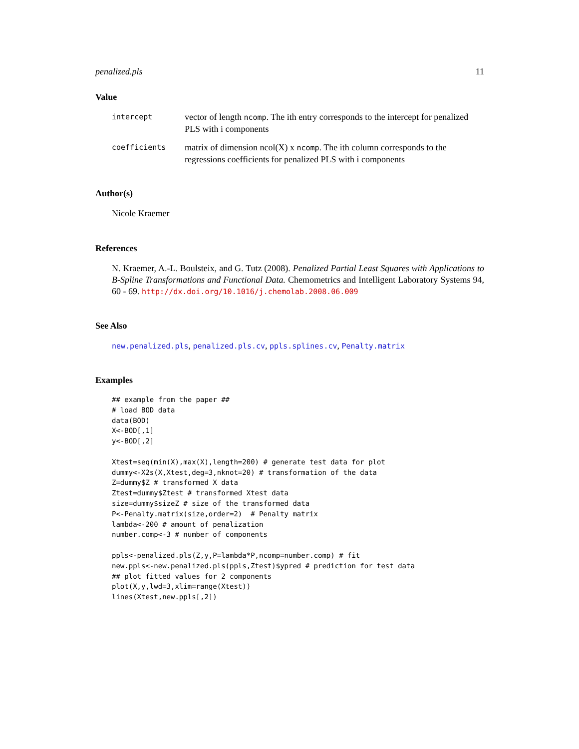penalized.pls 11
Value
intercept
vector of length ncomp. The ith entry corresponds to the intercept for penalized PLS with i components
coefficients
matrix of dimension ncol(X) x ncomp. The ith column corresponds to the regressions coefficients for penalized PLS with i components
Author(s)
Nicole Kraemer
References
N. Kraemer, A.-L. Boulsteix, and G. Tutz (2008). Penalized Partial Least Squares with Applications to B-Spline Transformations and Functional Data. Chemometrics and Intelligent Laboratory Systems 94, 60 - 69. http://dx.doi.org/10.1016/j.chemolab.2008.06.009
See Also
new.penalized.pls, penalized.pls.cv, ppls.splines.cv, Penalty.matrix
Examples
## example from the paper ##
# load BOD data
data(BOD)
X<-BOD[,1]
y<-BOD[,2]

Xtest=seq(min(X),max(X),length=200) # generate test data for plot
dummy<-X2s(X,Xtest,deg=3,nknot=20) # transformation of the data
Z=dummy$Z # transformed X data
Ztest=dummy$Ztest # transformed Xtest data
size=dummy$sizeZ # size of the transformed data
P<-Penalty.matrix(size,order=2)  # Penalty matrix
lambda<-200 # amount of penalization
number.comp<-3 # number of components

ppls<-penalized.pls(Z,y,P=lambda*P,ncomp=number.comp) # fit
new.ppls<-new.penalized.pls(ppls,Ztest)$ypred # prediction for test data
## plot fitted values for 2 components
plot(X,y,lwd=3,xlim=range(Xtest))
lines(Xtest,new.ppls[,2])